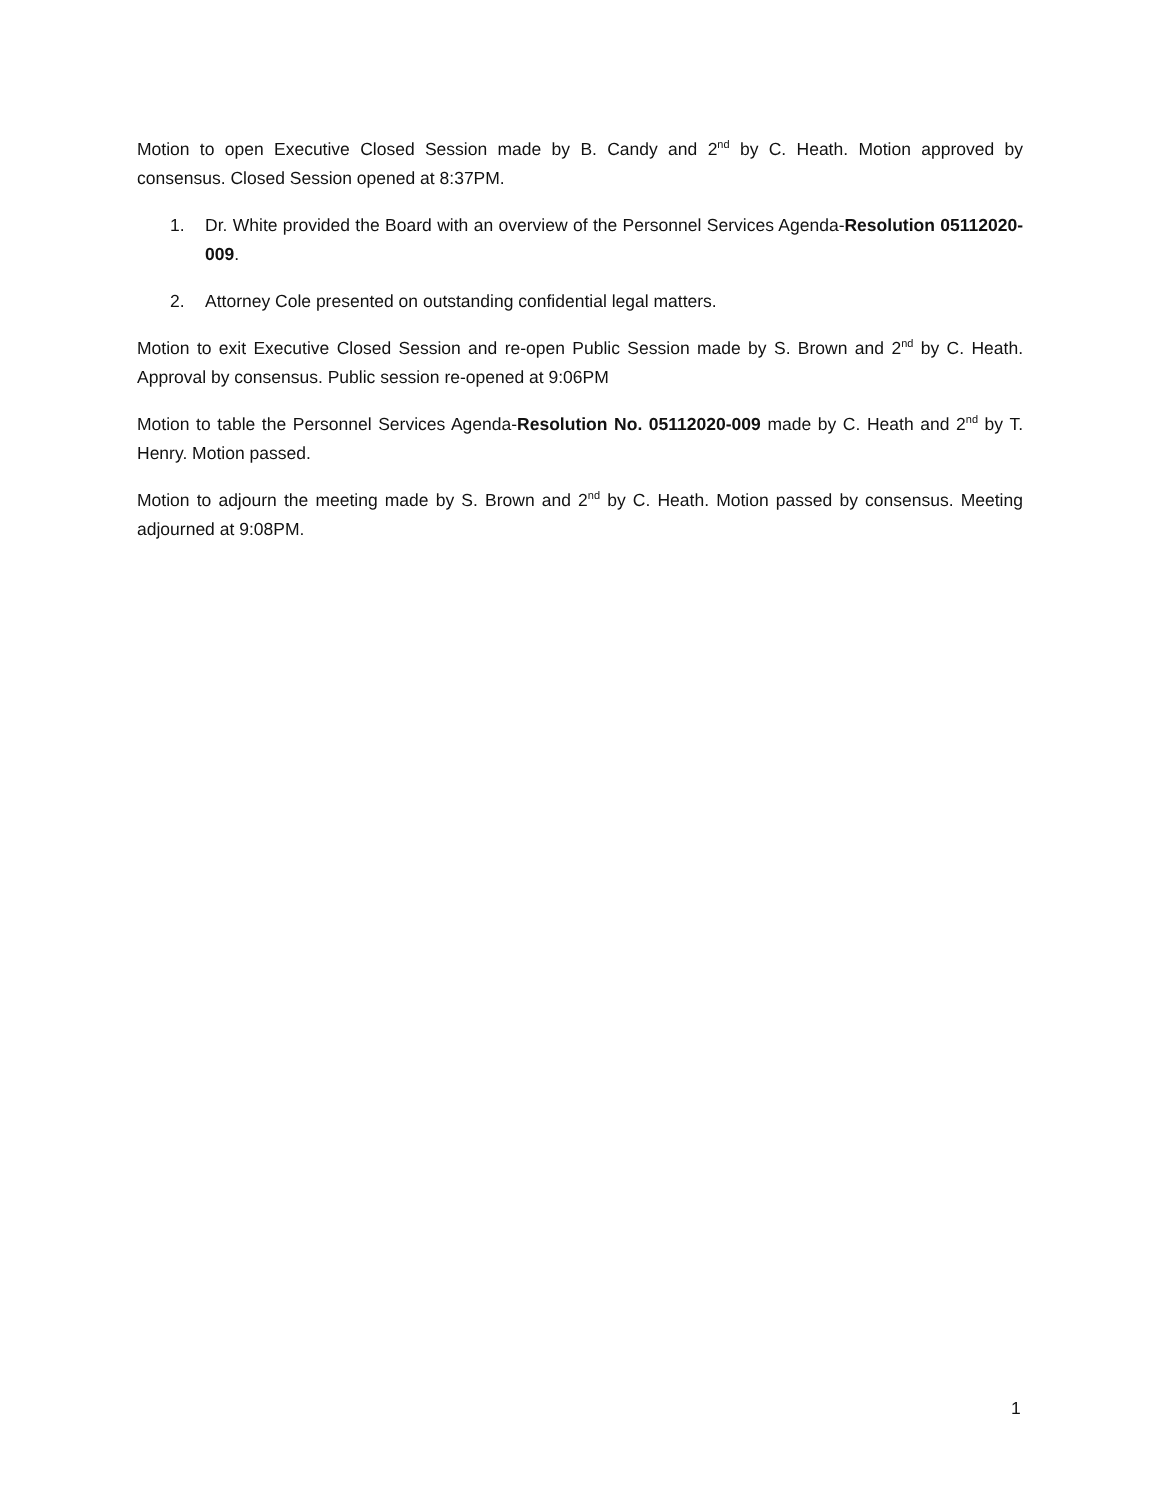Motion to open Executive Closed Session made by B. Candy and 2<sup>nd</sup> by C. Heath. Motion approved by consensus. Closed Session opened at 8:37PM.
1. Dr. White provided the Board with an overview of the Personnel Services Agenda-Resolution 05112020-009.
2. Attorney Cole presented on outstanding confidential legal matters.
Motion to exit Executive Closed Session and re-open Public Session made by S. Brown and 2<sup>nd</sup> by C. Heath. Approval by consensus. Public session re-opened at 9:06PM
Motion to table the Personnel Services Agenda-Resolution No. 05112020-009 made by C. Heath and 2<sup>nd</sup> by T. Henry. Motion passed.
Motion to adjourn the meeting made by S. Brown and 2<sup>nd</sup> by C. Heath. Motion passed by consensus. Meeting adjourned at 9:08PM.
1